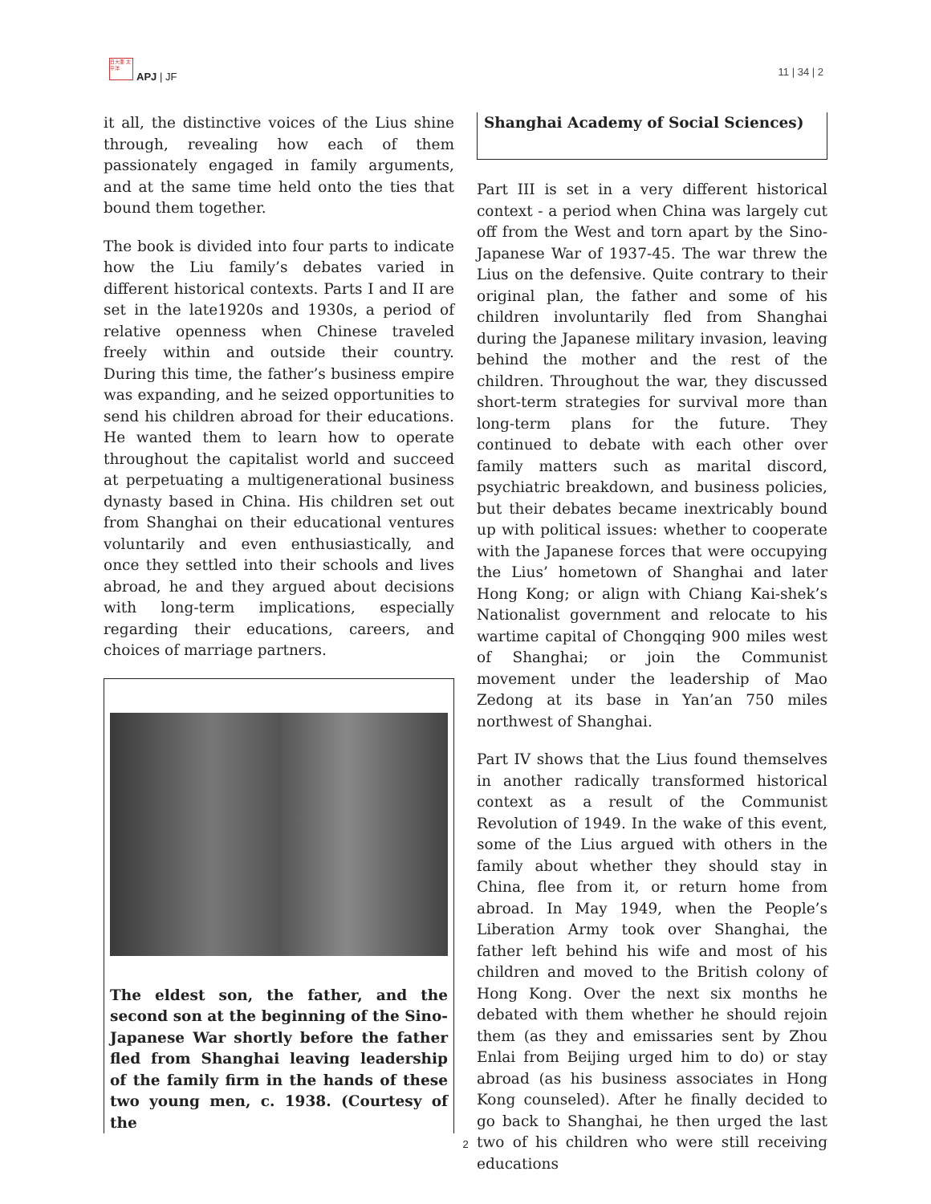日大亜 太平洋
APJ | JF 11 | 34 | 2
it all, the distinctive voices of the Lius shine through, revealing how each of them passionately engaged in family arguments, and at the same time held onto the ties that bound them together.
The book is divided into four parts to indicate how the Liu family’s debates varied in different historical contexts. Parts I and II are set in the late1920s and 1930s, a period of relative openness when Chinese traveled freely within and outside their country. During this time, the father’s business empire was expanding, and he seized opportunities to send his children abroad for their educations. He wanted them to learn how to operate throughout the capitalist world and succeed at perpetuating a multigenerational business dynasty based in China. His children set out from Shanghai on their educational ventures voluntarily and even enthusiastically, and once they settled into their schools and lives abroad, he and they argued about decisions with long-term implications, especially regarding their educations, careers, and choices of marriage partners.
The eldest son, the father, and the second son at the beginning of the Sino-Japanese War shortly before the father fled from Shanghai leaving leadership of the family firm in the hands of these two young men, c. 1938. (Courtesy of the
Shanghai Academy of Social Sciences)
Part III is set in a very different historical context - a period when China was largely cut off from the West and torn apart by the Sino-Japanese War of 1937-45. The war threw the Lius on the defensive. Quite contrary to their original plan, the father and some of his children involuntarily fled from Shanghai during the Japanese military invasion, leaving behind the mother and the rest of the children. Throughout the war, they discussed short-term strategies for survival more than long-term plans for the future. They continued to debate with each other over family matters such as marital discord, psychiatric breakdown, and business policies, but their debates became inextricably bound up with political issues: whether to cooperate with the Japanese forces that were occupying the Lius’ hometown of Shanghai and later Hong Kong; or align with Chiang Kai-shek’s Nationalist government and relocate to his wartime capital of Chongqing 900 miles west of Shanghai; or join the Communist movement under the leadership of Mao Zedong at its base in Yan’an 750 miles northwest of Shanghai.
Part IV shows that the Lius found themselves in another radically transformed historical context as a result of the Communist Revolution of 1949. In the wake of this event, some of the Lius argued with others in the family about whether they should stay in China, flee from it, or return home from abroad. In May 1949, when the People’s Liberation Army took over Shanghai, the father left behind his wife and most of his children and moved to the British colony of Hong Kong. Over the next six months he debated with them whether he should rejoin them (as they and emissaries sent by Zhou Enlai from Beijing urged him to do) or stay abroad (as his business associates in Hong Kong counseled). After he finally decided to go back to Shanghai, he then urged the last two of his children who were still receiving educations
2